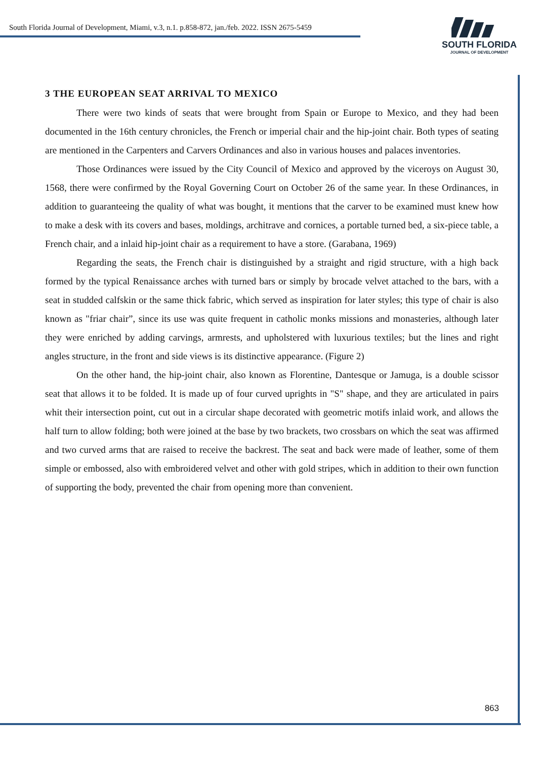South Florida Journal of Development, Miami, v.3, n.1. p.858-872, jan./feb. 2022. ISSN 2675-5459
SOUTH FLORIDA
JOURNAL OF DEVELOPMENT
3 THE EUROPEAN SEAT ARRIVAL TO MEXICO
There were two kinds of seats that were brought from Spain or Europe to Mexico, and they had been documented in the 16th century chronicles, the French or imperial chair and the hip-joint chair. Both types of seating are mentioned in the Carpenters and Carvers Ordinances and also in various houses and palaces inventories.
Those Ordinances were issued by the City Council of Mexico and approved by the viceroys on August 30, 1568, there were confirmed by the Royal Governing Court on October 26 of the same year. In these Ordinances, in addition to guaranteeing the quality of what was bought, it mentions that the carver to be examined must knew how to make a desk with its covers and bases, moldings, architrave and cornices, a portable turned bed, a six-piece table, a French chair, and a inlaid hip-joint chair as a requirement to have a store. (Garabana, 1969)
Regarding the seats, the French chair is distinguished by a straight and rigid structure, with a high back formed by the typical Renaissance arches with turned bars or simply by brocade velvet attached to the bars, with a seat in studded calfskin or the same thick fabric, which served as inspiration for later styles; this type of chair is also known as "friar chair”, since its use was quite frequent in catholic monks missions and monasteries, although later they were enriched by adding carvings, armrests, and upholstered with luxurious textiles; but the lines and right angles structure, in the front and side views is its distinctive appearance. (Figure 2)
On the other hand, the hip-joint chair, also known as Florentine, Dantesque or Jamuga, is a double scissor seat that allows it to be folded. It is made up of four curved uprights in "S" shape, and they are articulated in pairs whit their intersection point, cut out in a circular shape decorated with geometric motifs inlaid work, and allows the half turn to allow folding; both were joined at the base by two brackets, two crossbars on which the seat was affirmed and two curved arms that are raised to receive the backrest. The seat and back were made of leather, some of them simple or embossed, also with embroidered velvet and other with gold stripes, which in addition to their own function of supporting the body, prevented the chair from opening more than convenient.
863